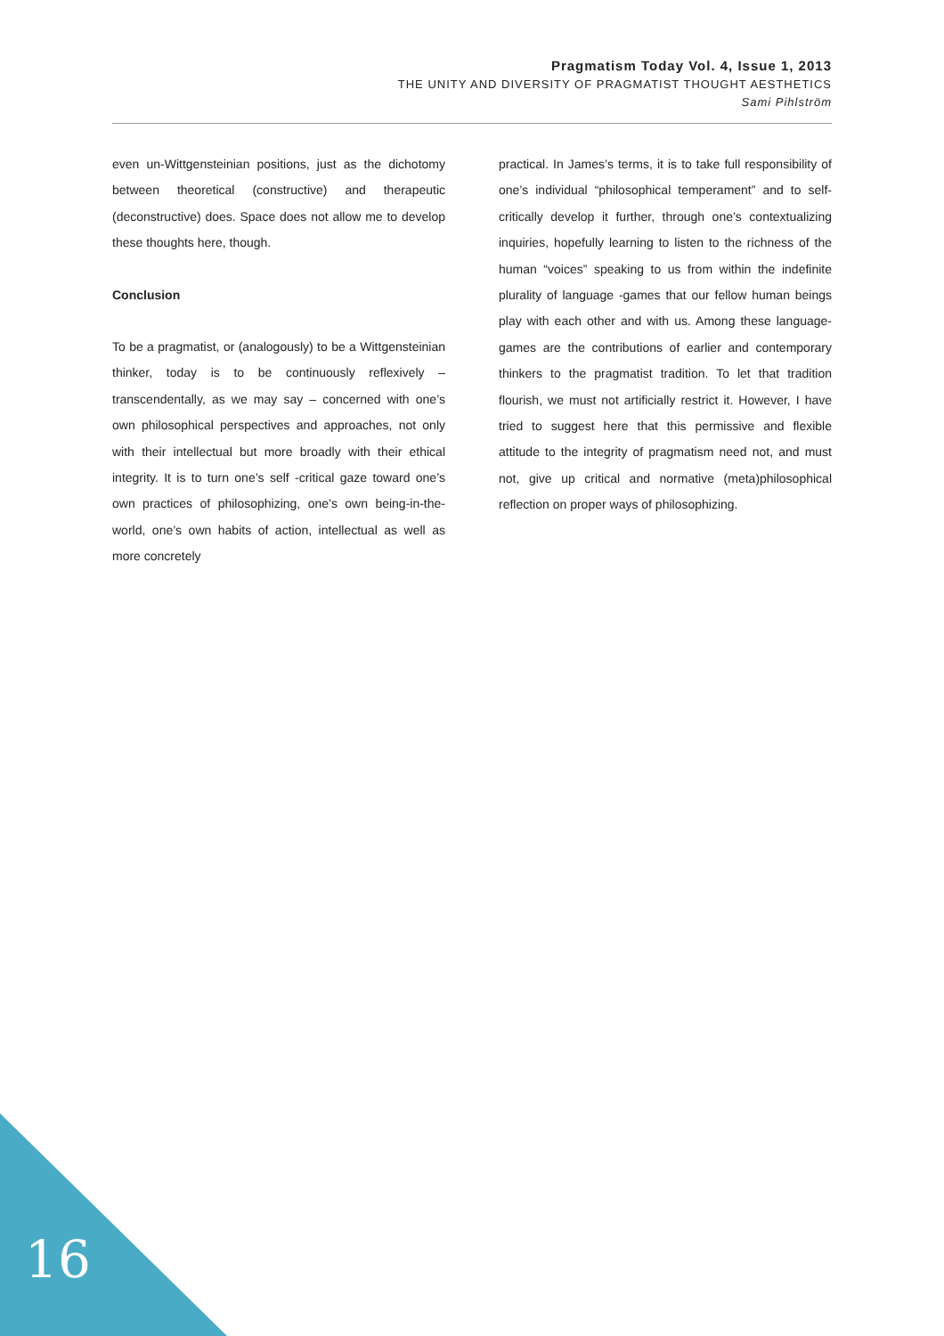Pragmatism Today Vol. 4, Issue 1, 2013
THE UNITY AND DIVERSITY OF PRAGMATIST THOUGHT AESTHETICS
Sami Pihlström
even un-Wittgensteinian positions, just as the dichotomy between theoretical (constructive) and therapeutic (deconstructive) does. Space does not allow me to develop these thoughts here, though.
Conclusion
To be a pragmatist, or (analogously) to be a Wittgensteinian thinker, today is to be continuously reflexively – transcendentally, as we may say – concerned with one’s own philosophical perspectives and approaches, not only with their intellectual but more broadly with their ethical integrity. It is to turn one’s self -critical gaze toward one’s own practices of philosophizing, one’s own being-in-the-world, one’s own habits of action, intellectual as well as more concretely
practical. In James’s terms, it is to take full responsibility of one’s individual “philosophical temperament” and to self-critically develop it further, through one’s contextualizing inquiries, hopefully learning to listen to the richness of the human “voices” speaking to us from within the indefinite plurality of language -games that our fellow human beings play with each other and with us. Among these language-games are the contributions of earlier and contemporary thinkers to the pragmatist tradition. To let that tradition flourish, we must not artificially restrict it. However, I have tried to suggest here that this permissive and flexible attitude to the integrity of pragmatism need not, and must not, give up critical and normative (meta)philosophical reflection on proper ways of philosophizing.
16